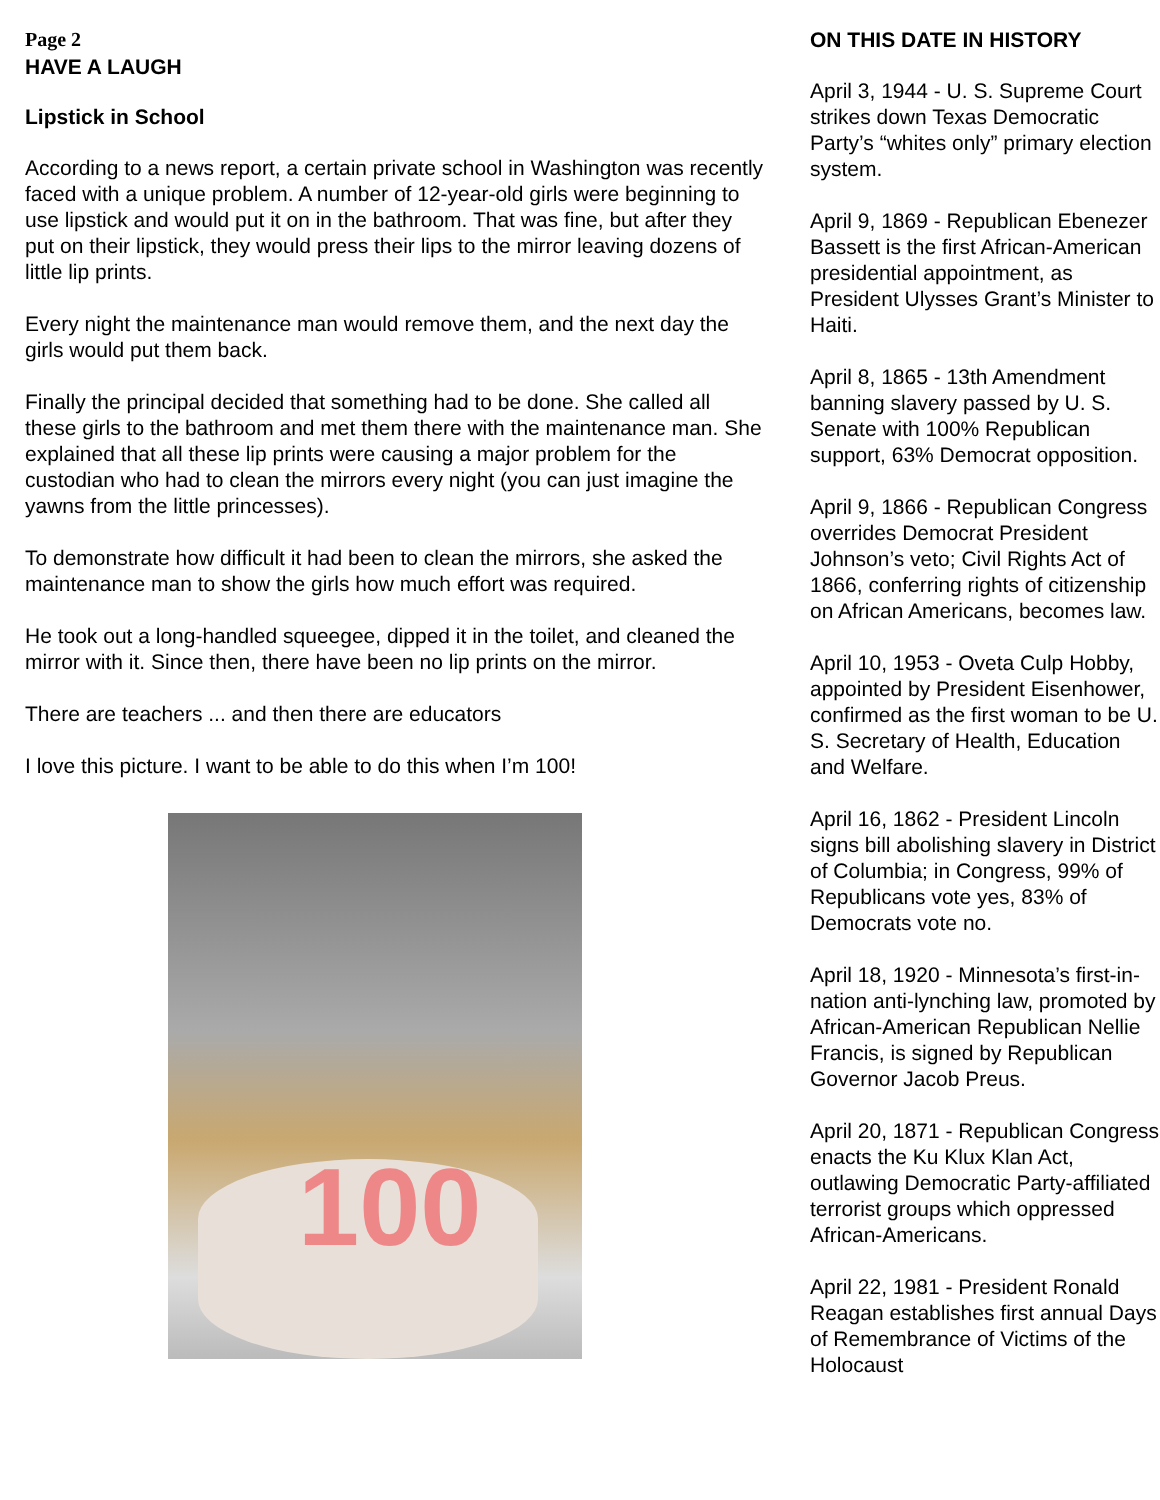Page 2
HAVE A LAUGH
Lipstick in School
According to a news report, a certain private school in Washington was recently faced with a unique problem. A number of 12-year-old girls were beginning to use lipstick and would put it on in the bathroom. That was fine, but after they put on their lipstick, they would press their lips to the mirror leaving dozens of little lip prints.
Every night the maintenance man would remove them, and the next day the girls would put them back.
Finally the principal decided that something had to be done. She called all these girls to the bathroom and met them there with the maintenance man. She explained that all these lip prints were causing a major problem for the custodian who had to clean the mirrors every night (you can just imagine the yawns from the little princesses).
To demonstrate how difficult it had been to clean the mirrors, she asked the maintenance man to show the girls how much effort was required.
He took out a long-handled squeegee, dipped it in the toilet, and cleaned the mirror with it. Since then, there have been no lip prints on the mirror.
There are teachers ... and then there are educators
I love this picture. I want to be able to do this when I’m 100!
100
ON THIS DATE IN HISTORY
April 3, 1944 - U. S. Supreme Court strikes down Texas Democratic Party’s “whites only” primary election system.
April 9, 1869 - Republican Ebenezer Bassett is the first African-American presidential appointment, as President Ulysses Grant’s Minister to Haiti.
April 8, 1865 - 13th Amendment banning slavery passed by U. S. Senate with 100% Republican support, 63% Democrat opposition.
April 9, 1866 - Republican Congress overrides Democrat President Johnson’s veto; Civil Rights Act of 1866, conferring rights of citizenship on African Americans, becomes law.
April 10, 1953 - Oveta Culp Hobby, appointed by President Eisenhower, confirmed as the first woman to be U. S. Secretary of Health, Education and Welfare.
April 16, 1862 - President Lincoln signs bill abolishing slavery in District of Columbia; in Congress, 99% of Republicans vote yes, 83% of Democrats vote no.
April 18, 1920 - Minnesota’s first-in-nation anti-lynching law, promoted by African-American Republican Nellie Francis, is signed by Republican Governor Jacob Preus.
April 20, 1871 - Republican Congress enacts the Ku Klux Klan Act, outlawing Democratic Party-affiliated terrorist groups which oppressed African-Americans.
April 22, 1981 - President Ronald Reagan establishes first annual Days of Remembrance of Victims of the Holocaust